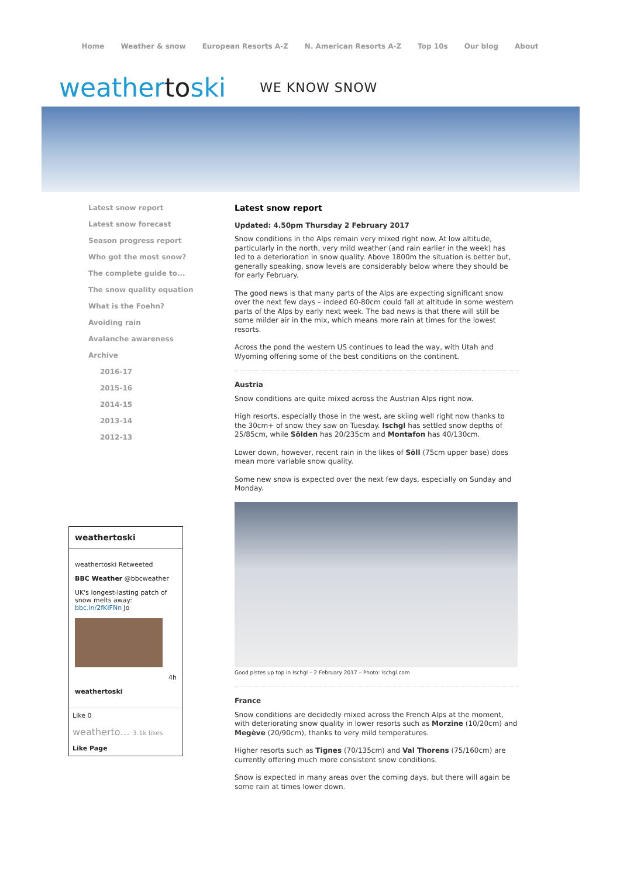Home Weather & snow European Resorts A-Z N. American Resorts A-Z Top 10s Our blog About
weathertoski WE KNOW SNOW
Latest snow report
Latest snow forecast
Season progress report
Who got the most snow?
The complete guide to...
The snow quality equation
What is the Foehn?
Avoiding rain
Avalanche awareness
Archive
2016-17
2015-16
2014-15
2013-14
2012-13
Latest snow report
Updated: 4.50pm Thursday 2 February 2017
Snow conditions in the Alps remain very mixed right now. At low altitude, particularly in the north, very mild weather (and rain earlier in the week) has led to a deterioration in snow quality. Above 1800m the situation is better but, generally speaking, snow levels are considerably below where they should be for early February.
The good news is that many parts of the Alps are expecting significant snow over the next few days – indeed 60-80cm could fall at altitude in some western parts of the Alps by early next week. The bad news is that there will still be some milder air in the mix, which means more rain at times for the lowest resorts.
Across the pond the western US continues to lead the way, with Utah and Wyoming offering some of the best conditions on the continent.
Austria
Snow conditions are quite mixed across the Austrian Alps right now.
High resorts, especially those in the west, are skiing well right now thanks to the 30cm+ of snow they saw on Tuesday. Ischgl has settled snow depths of 25/85cm, while Sölden has 20/235cm and Montafon has 40/130cm.
Lower down, however, recent rain in the likes of Söll (75cm upper base) does mean more variable snow quality.
Some new snow is expected over the next few days, especially on Sunday and Monday.
Good pistes up top in Ischgl – 2 February 2017 – Photo: ischgl.com
France
Snow conditions are decidedly mixed across the French Alps at the moment, with deteriorating snow quality in lower resorts such as Morzine (10/20cm) and Megève (20/90cm), thanks to very mild temperatures.
Higher resorts such as Tignes (70/135cm) and Val Thorens (75/160cm) are currently offering much more consistent snow conditions.
Snow is expected in many areas over the coming days, but there will again be some rain at times lower down.
weathertoski
weathertoski Retweeted
BBC Weather @bbcweather
UK's longest-lasting patch of snow melts away: bbc.in/2fKIFNn Jo
4h
weathertoski
Like 0
weatherto… 3.1k likes
Like Page